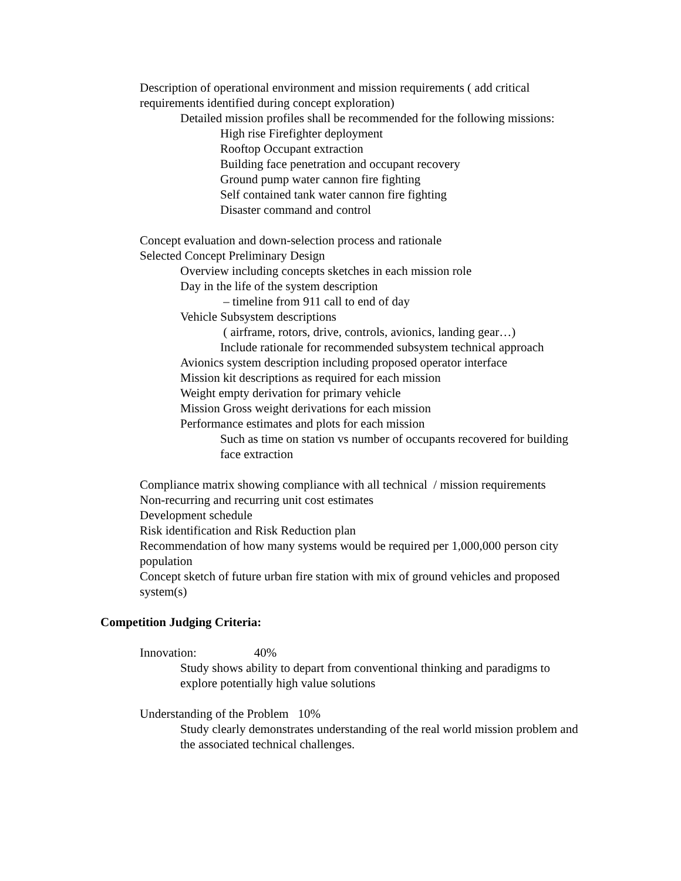Description of operational environment and mission requirements ( add critical requirements identified during concept exploration)
Detailed mission profiles shall be recommended for the following missions:
High rise Firefighter deployment
Rooftop Occupant extraction
Building face penetration and occupant recovery
Ground pump water cannon fire fighting
Self contained tank water cannon fire fighting
Disaster command and control
Concept evaluation and down-selection process and rationale
Selected Concept Preliminary Design
Overview including concepts sketches in each mission role
Day in the life of the system description
– timeline from 911 call to end of day
Vehicle Subsystem descriptions
( airframe, rotors, drive, controls, avionics, landing gear…)
Include rationale for recommended subsystem technical approach
Avionics system description including proposed operator interface
Mission kit descriptions as required for each mission
Weight empty derivation for primary vehicle
Mission Gross weight derivations for each mission
Performance estimates and plots for each mission
Such as time on station vs number of occupants recovered for building face extraction
Compliance matrix showing compliance with all technical / mission requirements
Non-recurring and recurring unit cost estimates
Development schedule
Risk identification and Risk Reduction plan
Recommendation of how many systems would be required per 1,000,000 person city population
Concept sketch of future urban fire station with mix of ground vehicles and proposed system(s)
Competition Judging Criteria:
Innovation: 40%
Study shows ability to depart from conventional thinking and paradigms to explore potentially high value solutions
Understanding of the Problem 10%
Study clearly demonstrates understanding of the real world mission problem and the associated technical challenges.